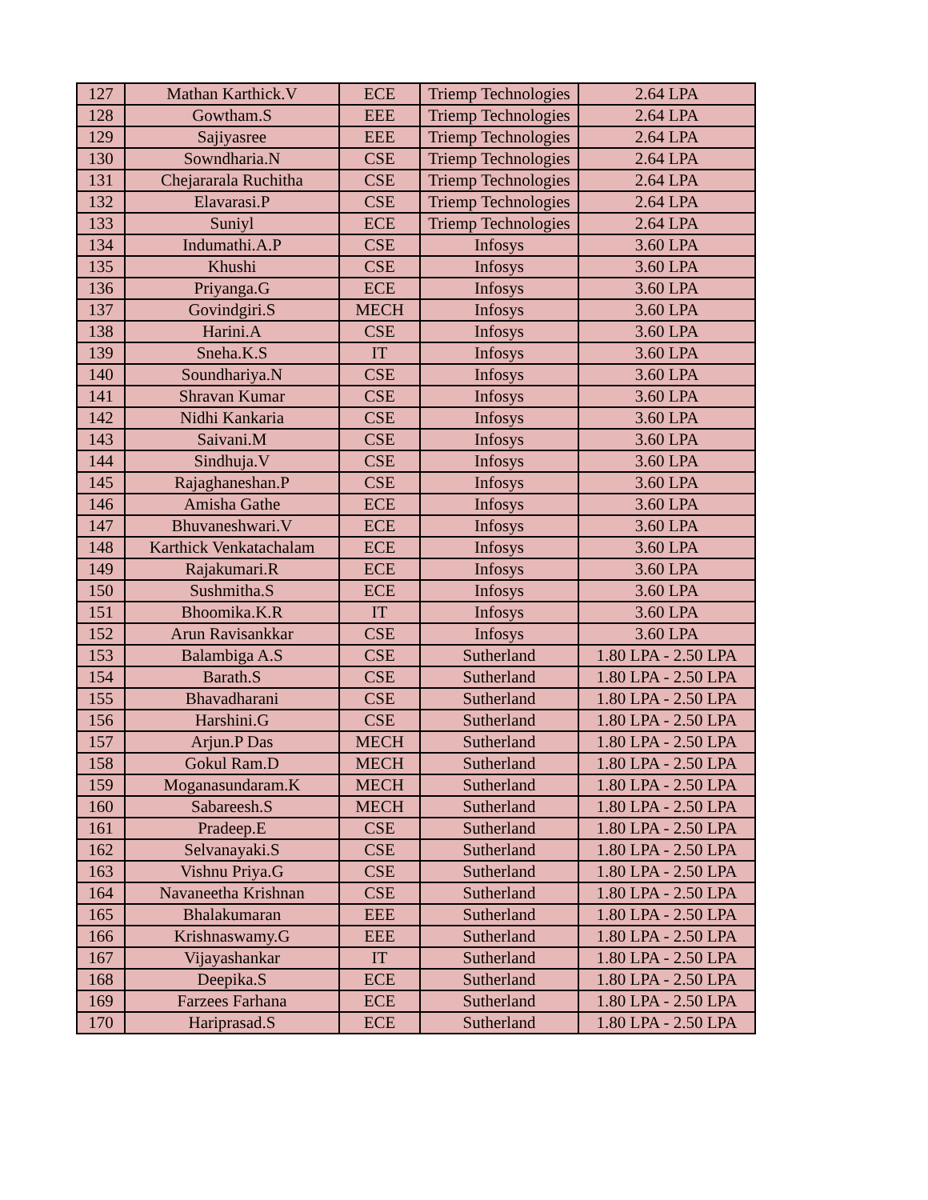| 127 | Mathan Karthick.V | ECE | Triemp Technologies | 2.64 LPA |
| 128 | Gowtham.S | EEE | Triemp Technologies | 2.64 LPA |
| 129 | Sajiyasree | EEE | Triemp Technologies | 2.64 LPA |
| 130 | Sowndharia.N | CSE | Triemp Technologies | 2.64 LPA |
| 131 | Chejararala Ruchitha | CSE | Triemp Technologies | 2.64 LPA |
| 132 | Elavarasi.P | CSE | Triemp Technologies | 2.64 LPA |
| 133 | Suniyl | ECE | Triemp Technologies | 2.64 LPA |
| 134 | Indumathi.A.P | CSE | Infosys | 3.60 LPA |
| 135 | Khushi | CSE | Infosys | 3.60 LPA |
| 136 | Priyanga.G | ECE | Infosys | 3.60 LPA |
| 137 | Govindgiri.S | MECH | Infosys | 3.60 LPA |
| 138 | Harini.A | CSE | Infosys | 3.60 LPA |
| 139 | Sneha.K.S | IT | Infosys | 3.60 LPA |
| 140 | Soundhariya.N | CSE | Infosys | 3.60 LPA |
| 141 | Shravan Kumar | CSE | Infosys | 3.60 LPA |
| 142 | Nidhi Kankaria | CSE | Infosys | 3.60 LPA |
| 143 | Saivani.M | CSE | Infosys | 3.60 LPA |
| 144 | Sindhuja.V | CSE | Infosys | 3.60 LPA |
| 145 | Rajaghaneshan.P | CSE | Infosys | 3.60 LPA |
| 146 | Amisha Gathe | ECE | Infosys | 3.60 LPA |
| 147 | Bhuvaneshwari.V | ECE | Infosys | 3.60 LPA |
| 148 | Karthick Venkatachalam | ECE | Infosys | 3.60 LPA |
| 149 | Rajakumari.R | ECE | Infosys | 3.60 LPA |
| 150 | Sushmitha.S | ECE | Infosys | 3.60 LPA |
| 151 | Bhoomika.K.R | IT | Infosys | 3.60 LPA |
| 152 | Arun Ravisankkar | CSE | Infosys | 3.60 LPA |
| 153 | Balambiga A.S | CSE | Sutherland | 1.80 LPA - 2.50 LPA |
| 154 | Barath.S | CSE | Sutherland | 1.80 LPA - 2.50 LPA |
| 155 | Bhavadharani | CSE | Sutherland | 1.80 LPA - 2.50 LPA |
| 156 | Harshini.G | CSE | Sutherland | 1.80 LPA - 2.50 LPA |
| 157 | Arjun.P Das | MECH | Sutherland | 1.80 LPA - 2.50 LPA |
| 158 | Gokul Ram.D | MECH | Sutherland | 1.80 LPA - 2.50 LPA |
| 159 | Moganasundaram.K | MECH | Sutherland | 1.80 LPA - 2.50 LPA |
| 160 | Sabareesh.S | MECH | Sutherland | 1.80 LPA - 2.50 LPA |
| 161 | Pradeep.E | CSE | Sutherland | 1.80 LPA - 2.50 LPA |
| 162 | Selvanayaki.S | CSE | Sutherland | 1.80 LPA - 2.50 LPA |
| 163 | Vishnu Priya.G | CSE | Sutherland | 1.80 LPA - 2.50 LPA |
| 164 | Navaneetha Krishnan | CSE | Sutherland | 1.80 LPA - 2.50 LPA |
| 165 | Bhalakumaran | EEE | Sutherland | 1.80 LPA - 2.50 LPA |
| 166 | Krishnaswamy.G | EEE | Sutherland | 1.80 LPA - 2.50 LPA |
| 167 | Vijayashankar | IT | Sutherland | 1.80 LPA - 2.50 LPA |
| 168 | Deepika.S | ECE | Sutherland | 1.80 LPA - 2.50 LPA |
| 169 | Farzees Farhana | ECE | Sutherland | 1.80 LPA - 2.50 LPA |
| 170 | Hariprasad.S | ECE | Sutherland | 1.80 LPA - 2.50 LPA |